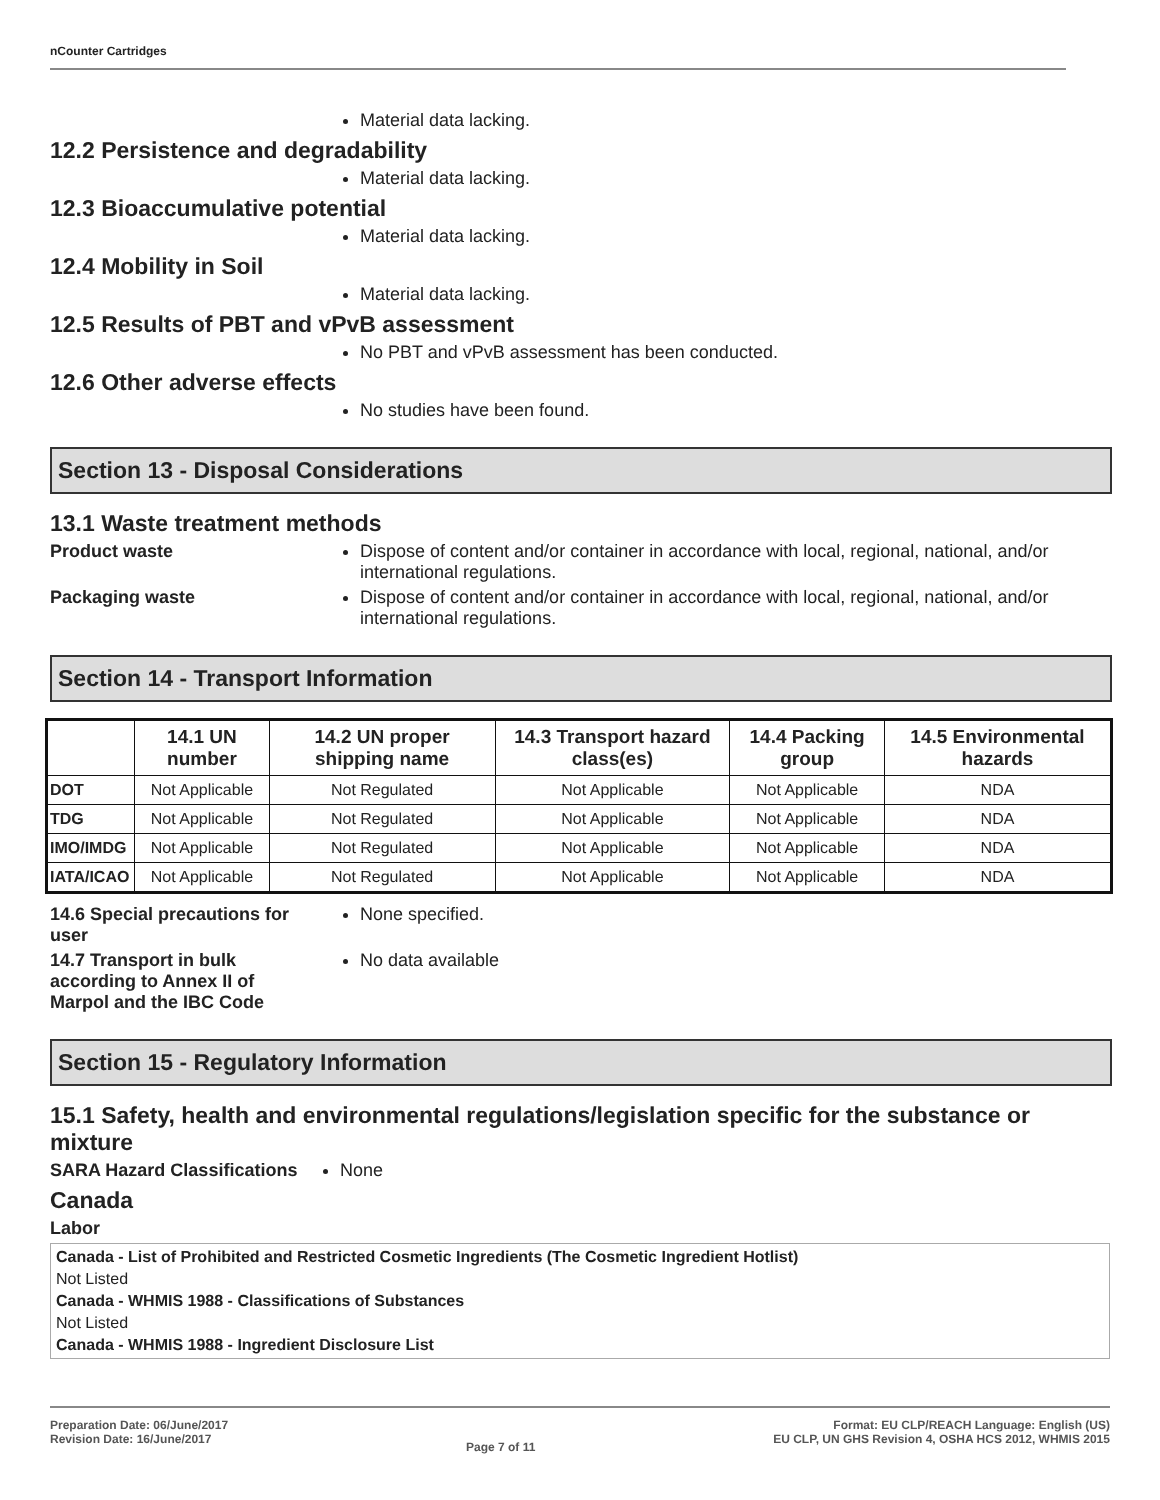nCounter Cartridges
Material data lacking.
12.2 Persistence and degradability
Material data lacking.
12.3 Bioaccumulative potential
Material data lacking.
12.4 Mobility in Soil
Material data lacking.
12.5 Results of PBT and vPvB assessment
No PBT and vPvB assessment has been conducted.
12.6 Other adverse effects
No studies have been found.
Section 13 - Disposal Considerations
13.1 Waste treatment methods
Product waste Dispose of content and/or container in accordance with local, regional, national, and/or international regulations.
Packaging waste Dispose of content and/or container in accordance with local, regional, national, and/or international regulations.
Section 14 - Transport Information
| | 14.1 UN number | 14.2 UN proper shipping name | 14.3 Transport hazard class(es) | 14.4 Packing group | 14.5 Environmental hazards |
| --- | --- | --- | --- | --- | --- |
| DOT | Not Applicable | Not Regulated | Not Applicable | Not Applicable | NDA |
| TDG | Not Applicable | Not Regulated | Not Applicable | Not Applicable | NDA |
| IMO/IMDG | Not Applicable | Not Regulated | Not Applicable | Not Applicable | NDA |
| IATA/ICAO | Not Applicable | Not Regulated | Not Applicable | Not Applicable | NDA |
14.6 Special precautions for user
None specified.
14.7 Transport in bulk according to Annex II of Marpol and the IBC Code
No data available
Section 15 - Regulatory Information
15.1 Safety, health and environmental regulations/legislation specific for the substance or mixture
SARA Hazard Classifications
None
Canada
Labor
Canada - List of Prohibited and Restricted Cosmetic Ingredients (The Cosmetic Ingredient Hotlist)
Not Listed
Canada - WHMIS 1988 - Classifications of Substances
Not Listed
Canada - WHMIS 1988 - Ingredient Disclosure List
Preparation Date: 06/June/2017
Revision Date: 16/June/2017
Page 7 of 11
Format: EU CLP/REACH Language: English (US)
EU CLP, UN GHS Revision 4, OSHA HCS 2012, WHMIS 2015